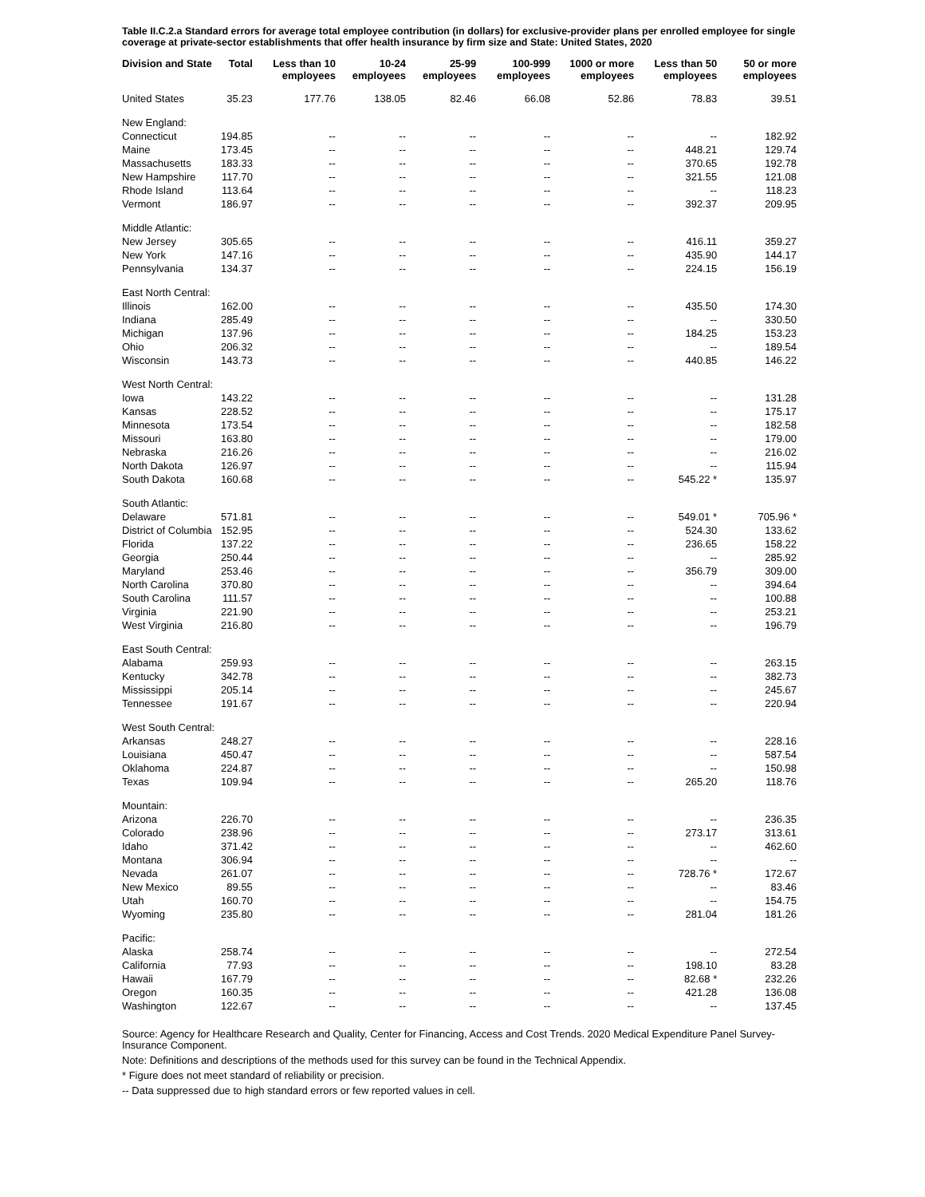Table II.C.2.a Standard errors for average total employee contribution (in dollars) for exclusive-provider plans per enrolled employee for single coverage at private-sector establishments that offer health insurance by firm size and State: United States, 2020
| Division and State | Total | Less than 10 employees | 10-24 employees | 25-99 employees | 100-999 employees | 1000 or more employees | Less than 50 employees | 50 or more employees |
| --- | --- | --- | --- | --- | --- | --- | --- | --- |
| United States | 35.23 | 177.76 | 138.05 | 82.46 | 66.08 | 52.86 | 78.83 | 39.51 |
| New England: | | | | | | | | |
| Connecticut | 194.85 | -- | -- | -- | -- | -- | -- | 182.92 |
| Maine | 173.45 | -- | -- | -- | -- | -- | 448.21 | 129.74 |
| Massachusetts | 183.33 | -- | -- | -- | -- | -- | 370.65 | 192.78 |
| New Hampshire | 117.70 | -- | -- | -- | -- | -- | 321.55 | 121.08 |
| Rhode Island | 113.64 | -- | -- | -- | -- | -- | -- | 118.23 |
| Vermont | 186.97 | -- | -- | -- | -- | -- | 392.37 | 209.95 |
| Middle Atlantic: | | | | | | | | |
| New Jersey | 305.65 | -- | -- | -- | -- | -- | 416.11 | 359.27 |
| New York | 147.16 | -- | -- | -- | -- | -- | 435.90 | 144.17 |
| Pennsylvania | 134.37 | -- | -- | -- | -- | -- | 224.15 | 156.19 |
| East North Central: | | | | | | | | |
| Illinois | 162.00 | -- | -- | -- | -- | -- | 435.50 | 174.30 |
| Indiana | 285.49 | -- | -- | -- | -- | -- | -- | 330.50 |
| Michigan | 137.96 | -- | -- | -- | -- | -- | 184.25 | 153.23 |
| Ohio | 206.32 | -- | -- | -- | -- | -- | -- | 189.54 |
| Wisconsin | 143.73 | -- | -- | -- | -- | -- | 440.85 | 146.22 |
| West North Central: | | | | | | | | |
| Iowa | 143.22 | -- | -- | -- | -- | -- | -- | 131.28 |
| Kansas | 228.52 | -- | -- | -- | -- | -- | -- | 175.17 |
| Minnesota | 173.54 | -- | -- | -- | -- | -- | -- | 182.58 |
| Missouri | 163.80 | -- | -- | -- | -- | -- | -- | 179.00 |
| Nebraska | 216.26 | -- | -- | -- | -- | -- | -- | 216.02 |
| North Dakota | 126.97 | -- | -- | -- | -- | -- | -- | 115.94 |
| South Dakota | 160.68 | -- | -- | -- | -- | -- | 545.22 * | 135.97 |
| South Atlantic: | | | | | | | | |
| Delaware | 571.81 | -- | -- | -- | -- | -- | 549.01 * | 705.96 * |
| District of Columbia | 152.95 | -- | -- | -- | -- | -- | 524.30 | 133.62 |
| Florida | 137.22 | -- | -- | -- | -- | -- | 236.65 | 158.22 |
| Georgia | 250.44 | -- | -- | -- | -- | -- | -- | 285.92 |
| Maryland | 253.46 | -- | -- | -- | -- | -- | 356.79 | 309.00 |
| North Carolina | 370.80 | -- | -- | -- | -- | -- | -- | 394.64 |
| South Carolina | 111.57 | -- | -- | -- | -- | -- | -- | 100.88 |
| Virginia | 221.90 | -- | -- | -- | -- | -- | -- | 253.21 |
| West Virginia | 216.80 | -- | -- | -- | -- | -- | -- | 196.79 |
| East South Central: | | | | | | | | |
| Alabama | 259.93 | -- | -- | -- | -- | -- | -- | 263.15 |
| Kentucky | 342.78 | -- | -- | -- | -- | -- | -- | 382.73 |
| Mississippi | 205.14 | -- | -- | -- | -- | -- | -- | 245.67 |
| Tennessee | 191.67 | -- | -- | -- | -- | -- | -- | 220.94 |
| West South Central: | | | | | | | | |
| Arkansas | 248.27 | -- | -- | -- | -- | -- | -- | 228.16 |
| Louisiana | 450.47 | -- | -- | -- | -- | -- | -- | 587.54 |
| Oklahoma | 224.87 | -- | -- | -- | -- | -- | -- | 150.98 |
| Texas | 109.94 | -- | -- | -- | -- | -- | 265.20 | 118.76 |
| Mountain: | | | | | | | | |
| Arizona | 226.70 | -- | -- | -- | -- | -- | -- | 236.35 |
| Colorado | 238.96 | -- | -- | -- | -- | -- | 273.17 | 313.61 |
| Idaho | 371.42 | -- | -- | -- | -- | -- | -- | 462.60 |
| Montana | 306.94 | -- | -- | -- | -- | -- | -- | -- |
| Nevada | 261.07 | -- | -- | -- | -- | -- | 728.76 * | 172.67 |
| New Mexico | 89.55 | -- | -- | -- | -- | -- | -- | 83.46 |
| Utah | 160.70 | -- | -- | -- | -- | -- | -- | 154.75 |
| Wyoming | 235.80 | -- | -- | -- | -- | -- | 281.04 | 181.26 |
| Pacific: | | | | | | | | |
| Alaska | 258.74 | -- | -- | -- | -- | -- | -- | 272.54 |
| California | 77.93 | -- | -- | -- | -- | -- | 198.10 | 83.28 |
| Hawaii | 167.79 | -- | -- | -- | -- | -- | 82.68 * | 232.26 |
| Oregon | 160.35 | -- | -- | -- | -- | -- | 421.28 | 136.08 |
| Washington | 122.67 | -- | -- | -- | -- | -- | -- | 137.45 |
Source: Agency for Healthcare Research and Quality, Center for Financing, Access and Cost Trends. 2020 Medical Expenditure Panel Survey-Insurance Component.
Note: Definitions and descriptions of the methods used for this survey can be found in the Technical Appendix.
* Figure does not meet standard of reliability or precision.
-- Data suppressed due to high standard errors or few reported values in cell.